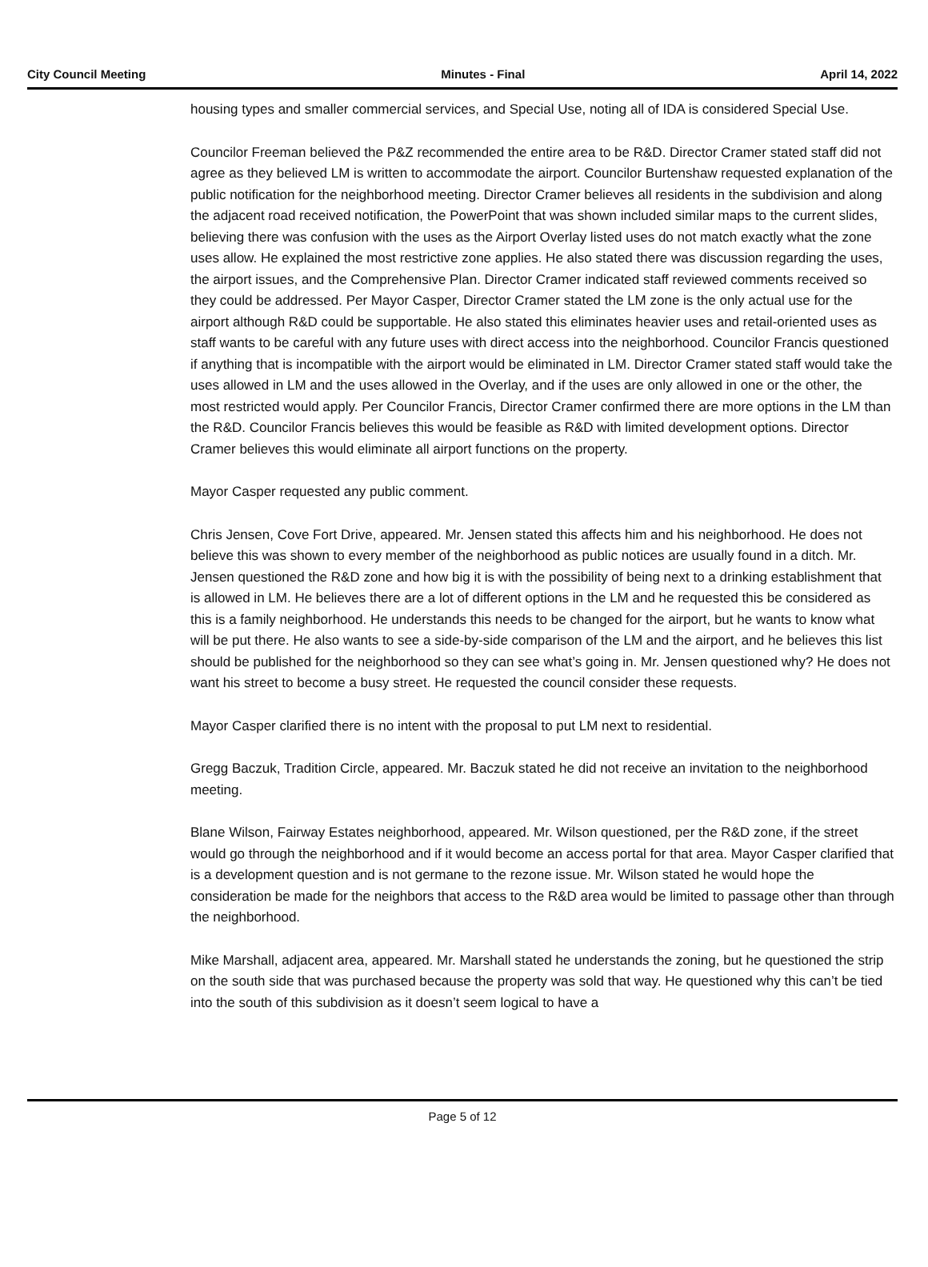City Council Meeting Minutes - Final April 14, 2022
housing types and smaller commercial services, and Special Use, noting all of IDA is considered Special Use.
Councilor Freeman believed the P&Z recommended the entire area to be R&D. Director Cramer stated staff did not agree as they believed LM is written to accommodate the airport. Councilor Burtenshaw requested explanation of the public notification for the neighborhood meeting. Director Cramer believes all residents in the subdivision and along the adjacent road received notification, the PowerPoint that was shown included similar maps to the current slides, believing there was confusion with the uses as the Airport Overlay listed uses do not match exactly what the zone uses allow. He explained the most restrictive zone applies. He also stated there was discussion regarding the uses, the airport issues, and the Comprehensive Plan. Director Cramer indicated staff reviewed comments received so they could be addressed. Per Mayor Casper, Director Cramer stated the LM zone is the only actual use for the airport although R&D could be supportable. He also stated this eliminates heavier uses and retail-oriented uses as staff wants to be careful with any future uses with direct access into the neighborhood. Councilor Francis questioned if anything that is incompatible with the airport would be eliminated in LM. Director Cramer stated staff would take the uses allowed in LM and the uses allowed in the Overlay, and if the uses are only allowed in one or the other, the most restricted would apply. Per Councilor Francis, Director Cramer confirmed there are more options in the LM than the R&D. Councilor Francis believes this would be feasible as R&D with limited development options. Director Cramer believes this would eliminate all airport functions on the property.
Mayor Casper requested any public comment.
Chris Jensen, Cove Fort Drive, appeared. Mr. Jensen stated this affects him and his neighborhood. He does not believe this was shown to every member of the neighborhood as public notices are usually found in a ditch. Mr. Jensen questioned the R&D zone and how big it is with the possibility of being next to a drinking establishment that is allowed in LM. He believes there are a lot of different options in the LM and he requested this be considered as this is a family neighborhood. He understands this needs to be changed for the airport, but he wants to know what will be put there. He also wants to see a side-by-side comparison of the LM and the airport, and he believes this list should be published for the neighborhood so they can see what’s going in. Mr. Jensen questioned why? He does not want his street to become a busy street. He requested the council consider these requests.
Mayor Casper clarified there is no intent with the proposal to put LM next to residential.
Gregg Baczuk, Tradition Circle, appeared. Mr. Baczuk stated he did not receive an invitation to the neighborhood meeting.
Blane Wilson, Fairway Estates neighborhood, appeared. Mr. Wilson questioned, per the R&D zone, if the street would go through the neighborhood and if it would become an access portal for that area. Mayor Casper clarified that is a development question and is not germane to the rezone issue. Mr. Wilson stated he would hope the consideration be made for the neighbors that access to the R&D area would be limited to passage other than through the neighborhood.
Mike Marshall, adjacent area, appeared. Mr. Marshall stated he understands the zoning, but he questioned the strip on the south side that was purchased because the property was sold that way. He questioned why this can’t be tied into the south of this subdivision as it doesn’t seem logical to have a
Page 5 of 12